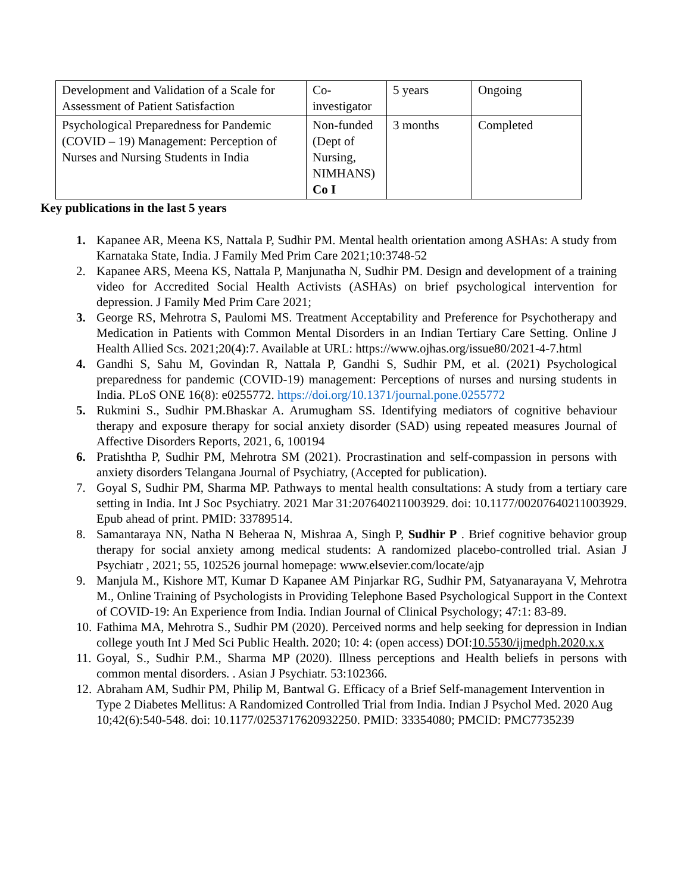| Development and Validation of a Scale for Assessment of Patient Satisfaction | Co-investigator | 5 years | Ongoing |
| Psychological Preparedness for Pandemic (COVID – 19) Management: Perception of Nurses and Nursing Students in India | Non-funded (Dept of Nursing, NIMHANS) Co I | 3 months | Completed |
Key publications in the last 5 years
1. Kapanee AR, Meena KS, Nattala P, Sudhir PM. Mental health orientation among ASHAs: A study from Karnataka State, India. J Family Med Prim Care 2021;10:3748-52
2. Kapanee ARS, Meena KS, Nattala P, Manjunatha N, Sudhir PM. Design and development of a training video for Accredited Social Health Activists (ASHAs) on brief psychological intervention for depression. J Family Med Prim Care 2021;
3. George RS, Mehrotra S, Paulomi MS. Treatment Acceptability and Preference for Psychotherapy and Medication in Patients with Common Mental Disorders in an Indian Tertiary Care Setting. Online J Health Allied Scs. 2021;20(4):7. Available at URL: https://www.ojhas.org/issue80/2021-4-7.html
4. Gandhi S, Sahu M, Govindan R, Nattala P, Gandhi S, Sudhir PM, et al. (2021) Psychological preparedness for pandemic (COVID-19) management: Perceptions of nurses and nursing students in India. PLoS ONE 16(8): e0255772. https://doi.org/10.1371/journal.pone.0255772
5. Rukmini S., Sudhir PM.Bhaskar A. Arumugham SS. Identifying mediators of cognitive behaviour therapy and exposure therapy for social anxiety disorder (SAD) using repeated measures Journal of Affective Disorders Reports, 2021, 6, 100194
6. Pratishtha P, Sudhir PM, Mehrotra SM (2021). Procrastination and self-compassion in persons with anxiety disorders Telangana Journal of Psychiatry, (Accepted for publication).
7. Goyal S, Sudhir PM, Sharma MP. Pathways to mental health consultations: A study from a tertiary care setting in India. Int J Soc Psychiatry. 2021 Mar 31:207640211003929. doi: 10.1177/00207640211003929. Epub ahead of print. PMID: 33789514.
8. Samantaraya NN, Natha N Beheraa N, Mishraa A, Singh P, Sudhir P . Brief cognitive behavior group therapy for social anxiety among medical students: A randomized placebo-controlled trial. Asian J Psychiatr , 2021; 55, 102526 journal homepage: www.elsevier.com/locate/ajp
9. Manjula M., Kishore MT, Kumar D Kapanee AM Pinjarkar RG, Sudhir PM, Satyanarayana V, Mehrotra M., Online Training of Psychologists in Providing Telephone Based Psychological Support in the Context of COVID-19: An Experience from India. Indian Journal of Clinical Psychology; 47:1: 83-89.
10. Fathima MA, Mehrotra S., Sudhir PM (2020). Perceived norms and help seeking for depression in Indian college youth Int J Med Sci Public Health. 2020; 10: 4: (open access) DOI:10.5530/ijmedph.2020.x.x
11. Goyal, S., Sudhir P.M., Sharma MP (2020). Illness perceptions and Health beliefs in persons with common mental disorders. . Asian J Psychiatr. 53:102366.
12. Abraham AM, Sudhir PM, Philip M, Bantwal G. Efficacy of a Brief Self-management Intervention in Type 2 Diabetes Mellitus: A Randomized Controlled Trial from India. Indian J Psychol Med. 2020 Aug 10;42(6):540-548. doi: 10.1177/0253717620932250. PMID: 33354080; PMCID: PMC7735239